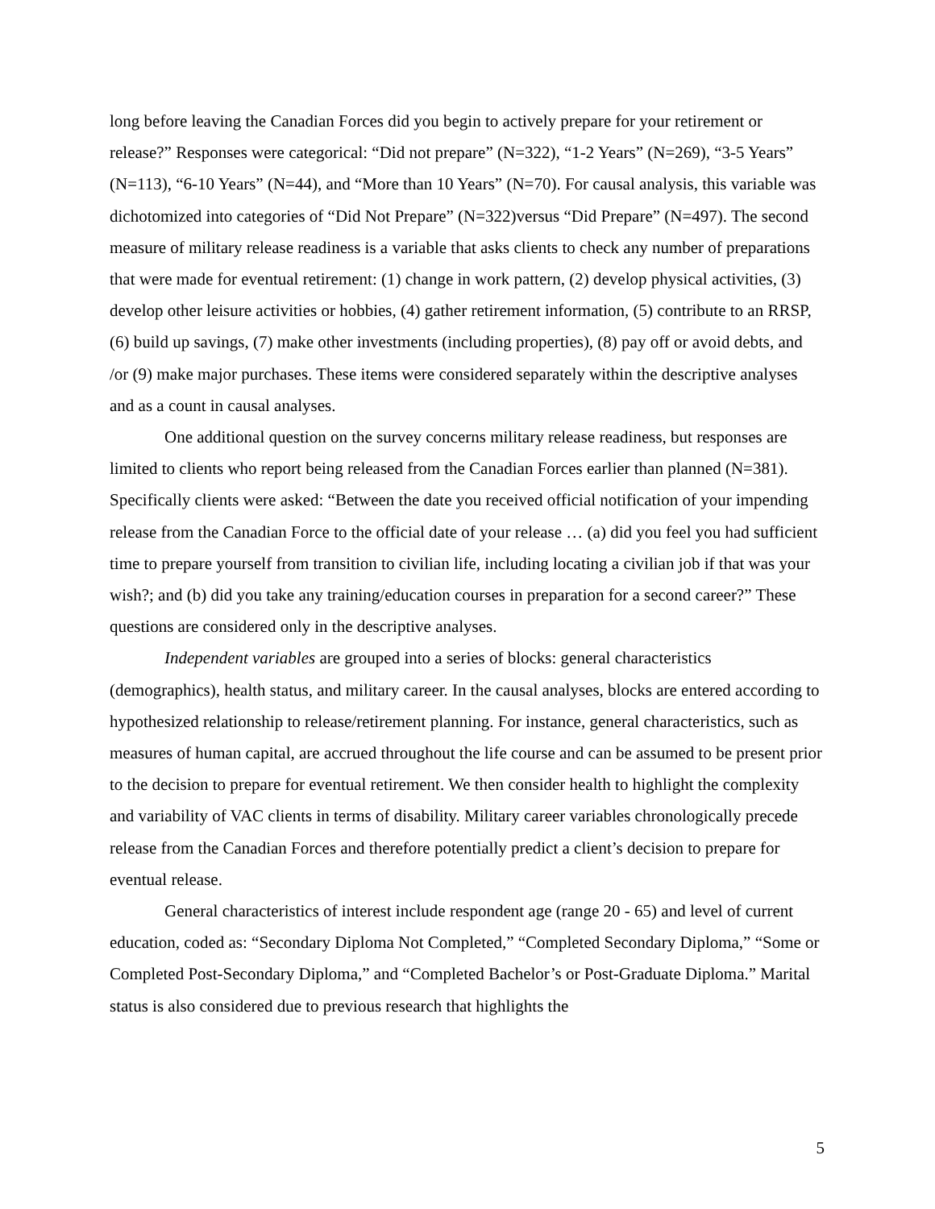long before leaving the Canadian Forces did you begin to actively prepare for your retirement or release?” Responses were categorical: “Did not prepare” (N=322), “1-2 Years” (N=269), “3-5 Years” (N=113), “6-10 Years” (N=44), and “More than 10 Years” (N=70). For causal analysis, this variable was dichotomized into categories of “Did Not Prepare” (N=322)versus “Did Prepare” (N=497). The second measure of military release readiness is a variable that asks clients to check any number of preparations that were made for eventual retirement: (1) change in work pattern, (2) develop physical activities, (3) develop other leisure activities or hobbies, (4) gather retirement information, (5) contribute to an RRSP, (6) build up savings, (7) make other investments (including properties), (8) pay off or avoid debts, and /or (9) make major purchases. These items were considered separately within the descriptive analyses and as a count in causal analyses.
One additional question on the survey concerns military release readiness, but responses are limited to clients who report being released from the Canadian Forces earlier than planned (N=381). Specifically clients were asked: “Between the date you received official notification of your impending release from the Canadian Force to the official date of your release … (a) did you feel you had sufficient time to prepare yourself from transition to civilian life, including locating a civilian job if that was your wish?; and (b) did you take any training/education courses in preparation for a second career?” These questions are considered only in the descriptive analyses.
Independent variables are grouped into a series of blocks: general characteristics (demographics), health status, and military career. In the causal analyses, blocks are entered according to hypothesized relationship to release/retirement planning. For instance, general characteristics, such as measures of human capital, are accrued throughout the life course and can be assumed to be present prior to the decision to prepare for eventual retirement. We then consider health to highlight the complexity and variability of VAC clients in terms of disability. Military career variables chronologically precede release from the Canadian Forces and therefore potentially predict a client’s decision to prepare for eventual release.
General characteristics of interest include respondent age (range 20 - 65) and level of current education, coded as: “Secondary Diploma Not Completed,” “Completed Secondary Diploma,” “Some or Completed Post-Secondary Diploma,” and “Completed Bachelor’s or Post-Graduate Diploma.” Marital status is also considered due to previous research that highlights the
5